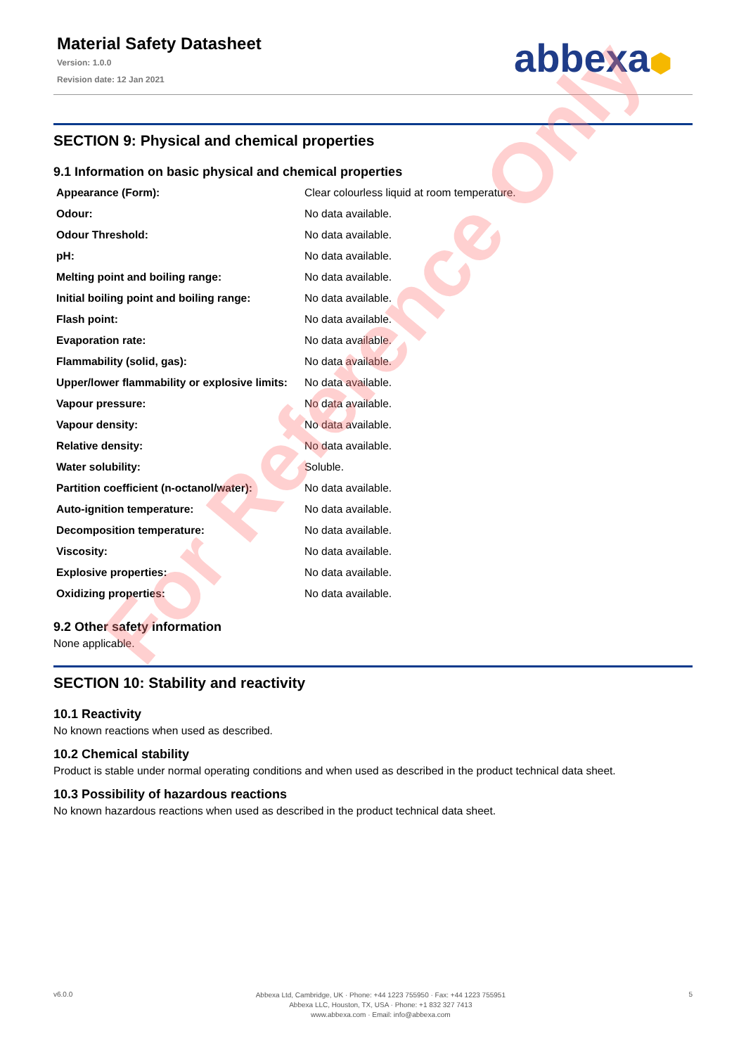Material Safety Datasheet
Version: 1.0.0
Revision date: 12 Jan 2021
abbexa⬢
SECTION 9: Physical and chemical properties
9.1 Information on basic physical and chemical properties
| Appearance (Form): | Clear colourless liquid at room temperature. |
| Odour: | No data available. |
| Odour Threshold: | No data available. |
| pH: | No data available. |
| Melting point and boiling range: | No data available. |
| Initial boiling point and boiling range: | No data available. |
| Flash point: | No data available. |
| Evaporation rate: | No data available. |
| Flammability (solid, gas): | No data available. |
| Upper/lower flammability or explosive limits: | No data available. |
| Vapour pressure: | No data available. |
| Vapour density: | No data available. |
| Relative density: | No data available. |
| Water solubility: | Soluble. |
| Partition coefficient (n-octanol/water): | No data available. |
| Auto-ignition temperature: | No data available. |
| Decomposition temperature: | No data available. |
| Viscosity: | No data available. |
| Explosive properties: | No data available. |
| Oxidizing properties: | No data available. |
9.2 Other safety information
None applicable.
SECTION 10: Stability and reactivity
10.1 Reactivity
No known reactions when used as described.
10.2 Chemical stability
Product is stable under normal operating conditions and when used as described in the product technical data sheet.
10.3 Possibility of hazardous reactions
No known hazardous reactions when used as described in the product technical data sheet.
For Reference Only
v6.0.0
Abbexa Ltd, Cambridge, UK · Phone: +44 1223 755950 · Fax: +44 1223 755951
Abbexa LLC, Houston, TX, USA · Phone: +1 832 327 7413
www.abbexa.com · Email: info@abbexa.com
5